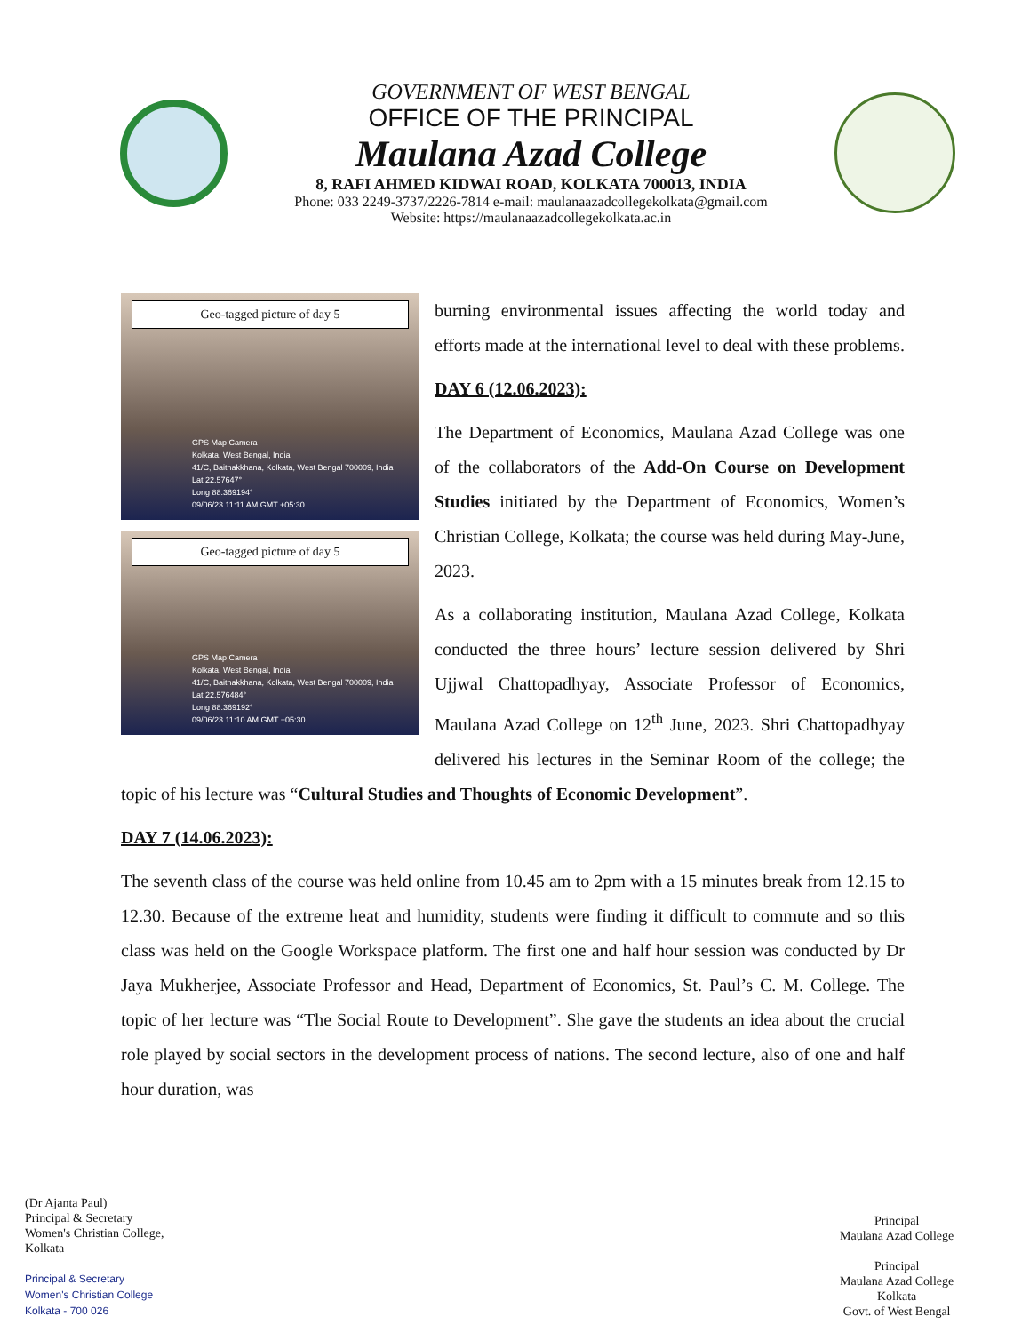GOVERNMENT OF WEST BENGAL
OFFICE OF THE PRINCIPAL
Maulana Azad College
8, RAFI AHMED KIDWAI ROAD, KOLKATA 700013, INDIA
Phone: 033 2249-3737/2226-7814 e-mail: maulanaazadcollegekolkata@gmail.com
Website: https://maulanaazadcollegekolkata.ac.in
Geo-tagged picture of day 5
GPS Map Camera
Kolkata, West Bengal, India
41/C, Baithakkhana, Kolkata, West Bengal 700009, India
Lat 22.57647°
Long 88.369194°
09/06/23 11:11 AM GMT +05:30
Geo-tagged picture of day 5
GPS Map Camera
Kolkata, West Bengal, India
41/C, Baithakkhana, Kolkata, West Bengal 700009, India
Lat 22.576484°
Long 88.369192°
09/06/23 11:10 AM GMT +05:30
burning environmental issues affecting the world today and efforts made at the international level to deal with these problems.
DAY 6 (12.06.2023):
The Department of Economics, Maulana Azad College was one of the collaborators of the Add-On Course on Development Studies initiated by the Department of Economics, Women’s Christian College, Kolkata; the course was held during May-June, 2023.
As a collaborating institution, Maulana Azad College, Kolkata conducted the three hours’ lecture session delivered by Shri Ujjwal Chattopadhyay, Associate Professor of Economics, Maulana Azad College on 12<sup>th</sup> June, 2023. Shri Chattopadhyay delivered his lectures in the Seminar Room of the college; the topic of his lecture was “Cultural Studies and Thoughts of Economic Development”.
DAY 7 (14.06.2023):
The seventh class of the course was held online from 10.45 am to 2pm with a 15 minutes break from 12.15 to 12.30. Because of the extreme heat and humidity, students were finding it difficult to commute and so this class was held on the Google Workspace platform. The first one and half hour session was conducted by Dr Jaya Mukherjee, Associate Professor and Head, Department of Economics, St. Paul’s C. M. College. The topic of her lecture was “The Social Route to Development”. She gave the students an idea about the crucial role played by social sectors in the development process of nations. The second lecture, also of one and half hour duration, was
(Dr Ajanta Paul)
Principal & Secretary
Women's Christian College,
Kolkata
Principal & Secretary
Women's Christian College
Kolkata - 700 026
Principal
Maulana Azad College
Principal
Maulana Azad College
Kolkata
Govt. of West Bengal